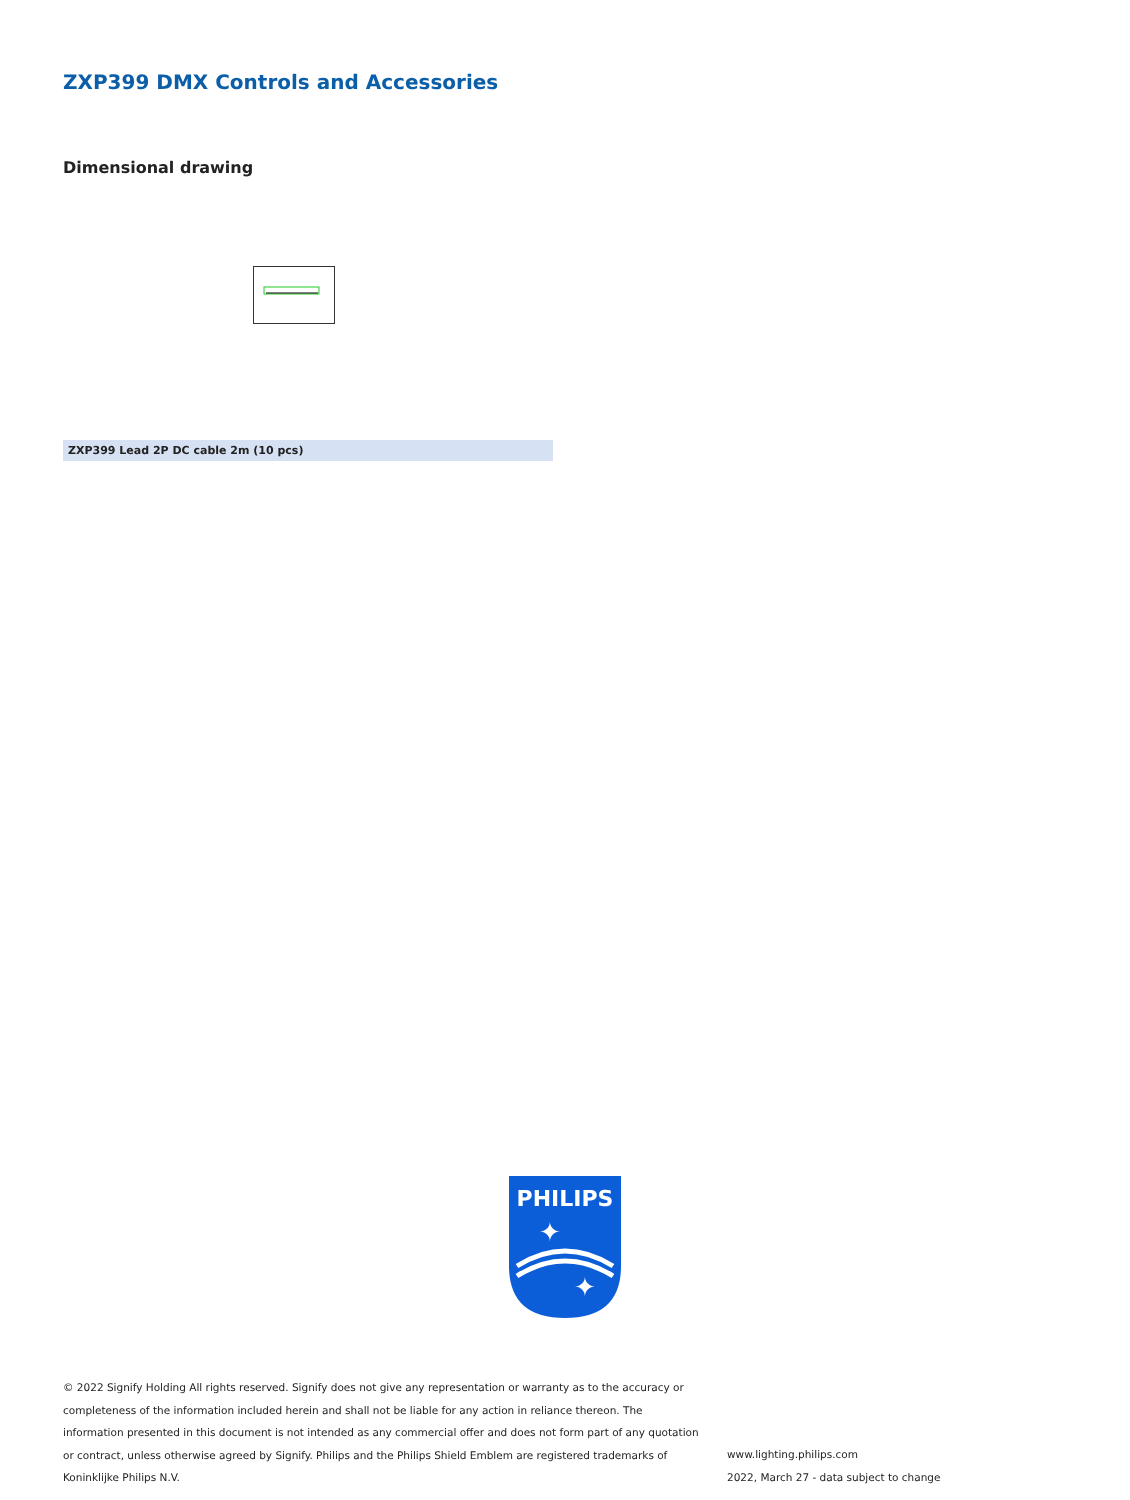ZXP399 DMX Controls and Accessories
Dimensional drawing
ZXP399 Lead 2P DC cable 2m (10 pcs)
PHILIPS
✦
✦
© 2022 Signify Holding All rights reserved. Signify does not give any representation or warranty as to the accuracy or completeness of the information included herein and shall not be liable for any action in reliance thereon. The information presented in this document is not intended as any commercial offer and does not form part of any quotation or contract, unless otherwise agreed by Signify. Philips and the Philips Shield Emblem are registered trademarks of Koninklijke Philips N.V.
www.lighting.philips.com
2022, March 27 - data subject to change